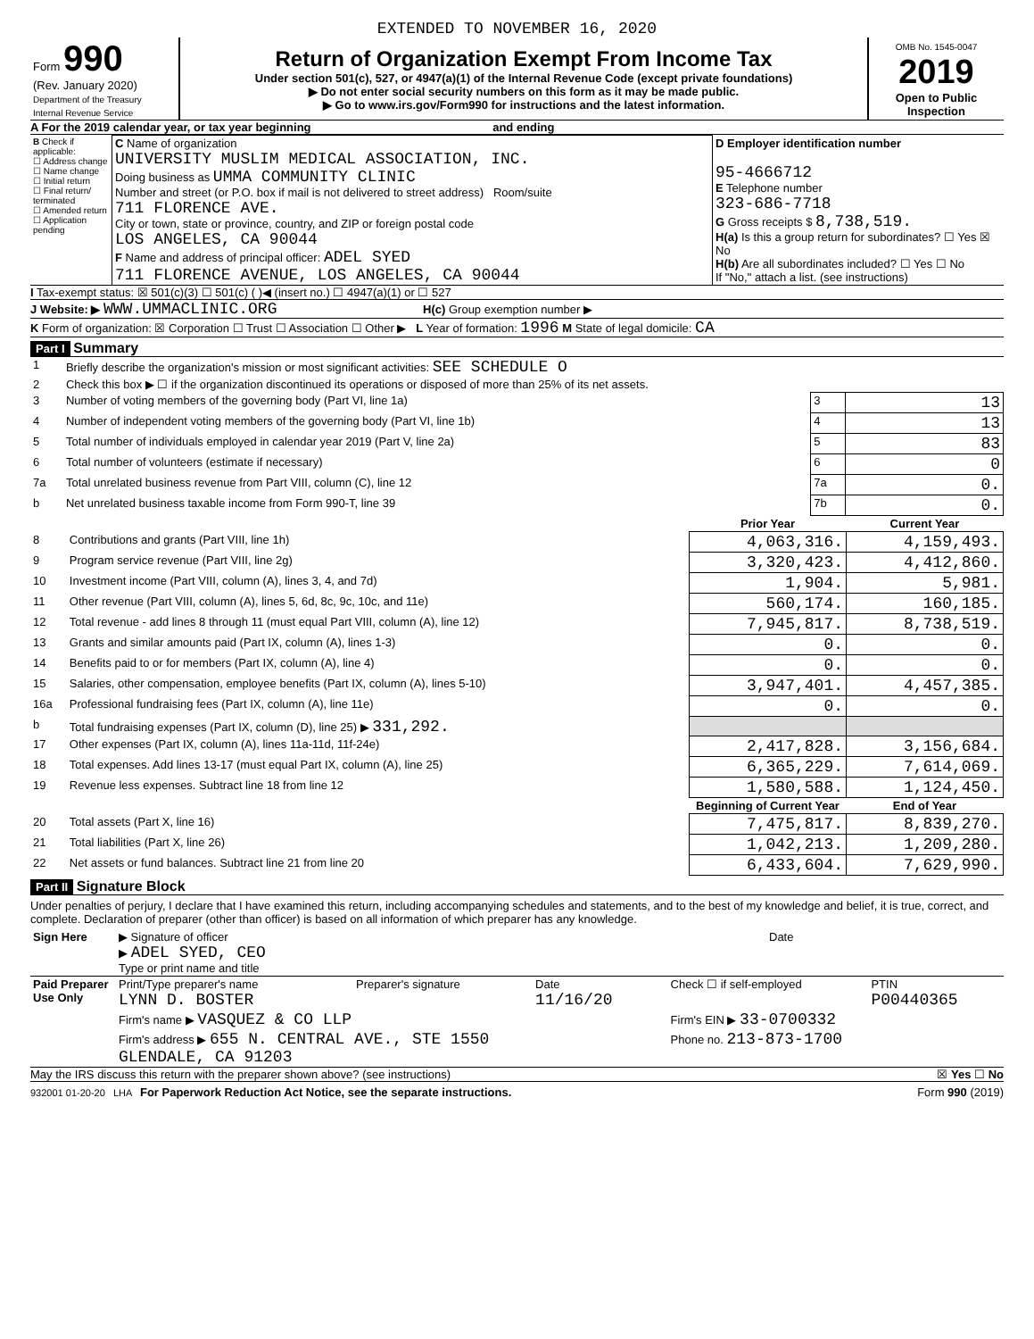EXTENDED TO NOVEMBER 16, 2020
| Form 990 (Rev. January 2020) Department of the Treasury Internal Revenue Service | Return of Organization Exempt From Income Tax Under section 501(c), 527, or 4947(a)(1) of the Internal Revenue Code (except private foundations) ▶ Do not enter social security numbers on this form as it may be made public. ▶ Go to www.irs.gov/Form990 for instructions and the latest information. | OMB No. 1545-0047 2019 Open to Public Inspection |
A For the 2019 calendar year, or tax year beginning and ending
| B Check if applicable: ☐ Address change ☐ Name change ☐ Initial return ☐ Final return/ terminated ☐ Amended return ☐ Application pending | C Name of organization UNIVERSITY MUSLIM MEDICAL ASSOCIATION, INC. Doing business as UMMA COMMUNITY CLINIC Number and street (or P.O. box if mail is not delivered to street address) Room/suite 711 FLORENCE AVE. City or town, state or province, country, and ZIP or foreign postal code LOS ANGELES, CA 90044 F Name and address of principal officer: ADEL SYED 711 FLORENCE AVENUE, LOS ANGELES, CA 90044 | D Employer identification number 95-4666712 E Telephone number 323-686-7718 G Gross receipts $ 8,738,519. H(a) Is this a group return for subordinates? ☐ Yes ☒ No H(b) Are all subordinates included? ☐ Yes ☐ No If "No," attach a list. (see instructions) |
I Tax-exempt status: ☒ 501(c)(3) ☐ 501(c) ( )◀ (insert no.) ☐ 4947(a)(1) or ☐ 527
J Website: ▶ WWW.UMMACLINIC.ORG H(c) Group exemption number ▶
K Form of organization: ☒ Corporation ☐ Trust ☐ Association ☐ Other ▶ L Year of formation: 1996 M State of legal domicile: CA
Part I Summary
| 1 | Briefly describe the organization's mission or most significant activities: SEE SCHEDULE O | | |
| 2 | Check this box ▶ ☐ if the organization discontinued its operations or disposed of more than 25% of its net assets. | | |
| 3 | Number of voting members of the governing body (Part VI, line 1a) | 3 | 13 |
| 4 | Number of independent voting members of the governing body (Part VI, line 1b) | 4 | 13 |
| 5 | Total number of individuals employed in calendar year 2019 (Part V, line 2a) | 5 | 83 |
| 6 | Total number of volunteers (estimate if necessary) | 6 | 0 |
| 7a | Total unrelated business revenue from Part VIII, column (C), line 12 | 7a | 0. |
| b | Net unrelated business taxable income from Form 990-T, line 39 | 7b | 0. |
| | | Prior Year | Current Year |
| --- | --- | --- | --- |
| 8 | Contributions and grants (Part VIII, line 1h) | 4,063,316. | 4,159,493. |
| 9 | Program service revenue (Part VIII, line 2g) | 3,320,423. | 4,412,860. |
| 10 | Investment income (Part VIII, column (A), lines 3, 4, and 7d) | 1,904. | 5,981. |
| 11 | Other revenue (Part VIII, column (A), lines 5, 6d, 8c, 9c, 10c, and 11e) | 560,174. | 160,185. |
| 12 | Total revenue - add lines 8 through 11 (must equal Part VIII, column (A), line 12) | 7,945,817. | 8,738,519. |
| 13 | Grants and similar amounts paid (Part IX, column (A), lines 1-3) | 0. | 0. |
| 14 | Benefits paid to or for members (Part IX, column (A), line 4) | 0. | 0. |
| 15 | Salaries, other compensation, employee benefits (Part IX, column (A), lines 5-10) | 3,947,401. | 4,457,385. |
| 16a | Professional fundraising fees (Part IX, column (A), line 11e) | 0. | 0. |
| b | Total fundraising expenses (Part IX, column (D), line 25) ▶ 331,292. | | |
| 17 | Other expenses (Part IX, column (A), lines 11a-11d, 11f-24e) | 2,417,828. | 3,156,684. |
| 18 | Total expenses. Add lines 13-17 (must equal Part IX, column (A), line 25) | 6,365,229. | 7,614,069. |
| 19 | Revenue less expenses. Subtract line 18 from line 12 | 1,580,588. | 1,124,450. |
| | | Beginning of Current Year | End of Year |
| 20 | Total assets (Part X, line 16) | 7,475,817. | 8,839,270. |
| 21 | Total liabilities (Part X, line 26) | 1,042,213. | 1,209,280. |
| 22 | Net assets or fund balances. Subtract line 21 from line 20 | 6,433,604. | 7,629,990. |
Part II Signature Block
Under penalties of perjury, I declare that I have examined this return, including accompanying schedules and statements, and to the best of my knowledge and belief, it is true, correct, and complete. Declaration of preparer (other than officer) is based on all information of which preparer has any knowledge.
| Sign Here | ▶ Signature of officer Date ▶ ADEL SYED, CEO Type or print name and title |
| Paid Preparer Use Only | Print/Type preparer's name LYNN D. BOSTER | Preparer's signature | Date 11/16/20 | Check ☐ if self-employed | PTIN P00440365 |
| | Firm's name ▶ VASQUEZ & CO LLP | | | Firm's EIN ▶ 33-0700332 | |
| | Firm's address ▶ 655 N. CENTRAL AVE., STE 1550 GLENDALE, CA 91203 | | | Phone no. 213-873-1700 | |
May the IRS discuss this return with the preparer shown above? (see instructions) ☒ Yes ☐ No
932001 01-20-20 LHA For Paperwork Reduction Act Notice, see the separate instructions. Form 990 (2019)